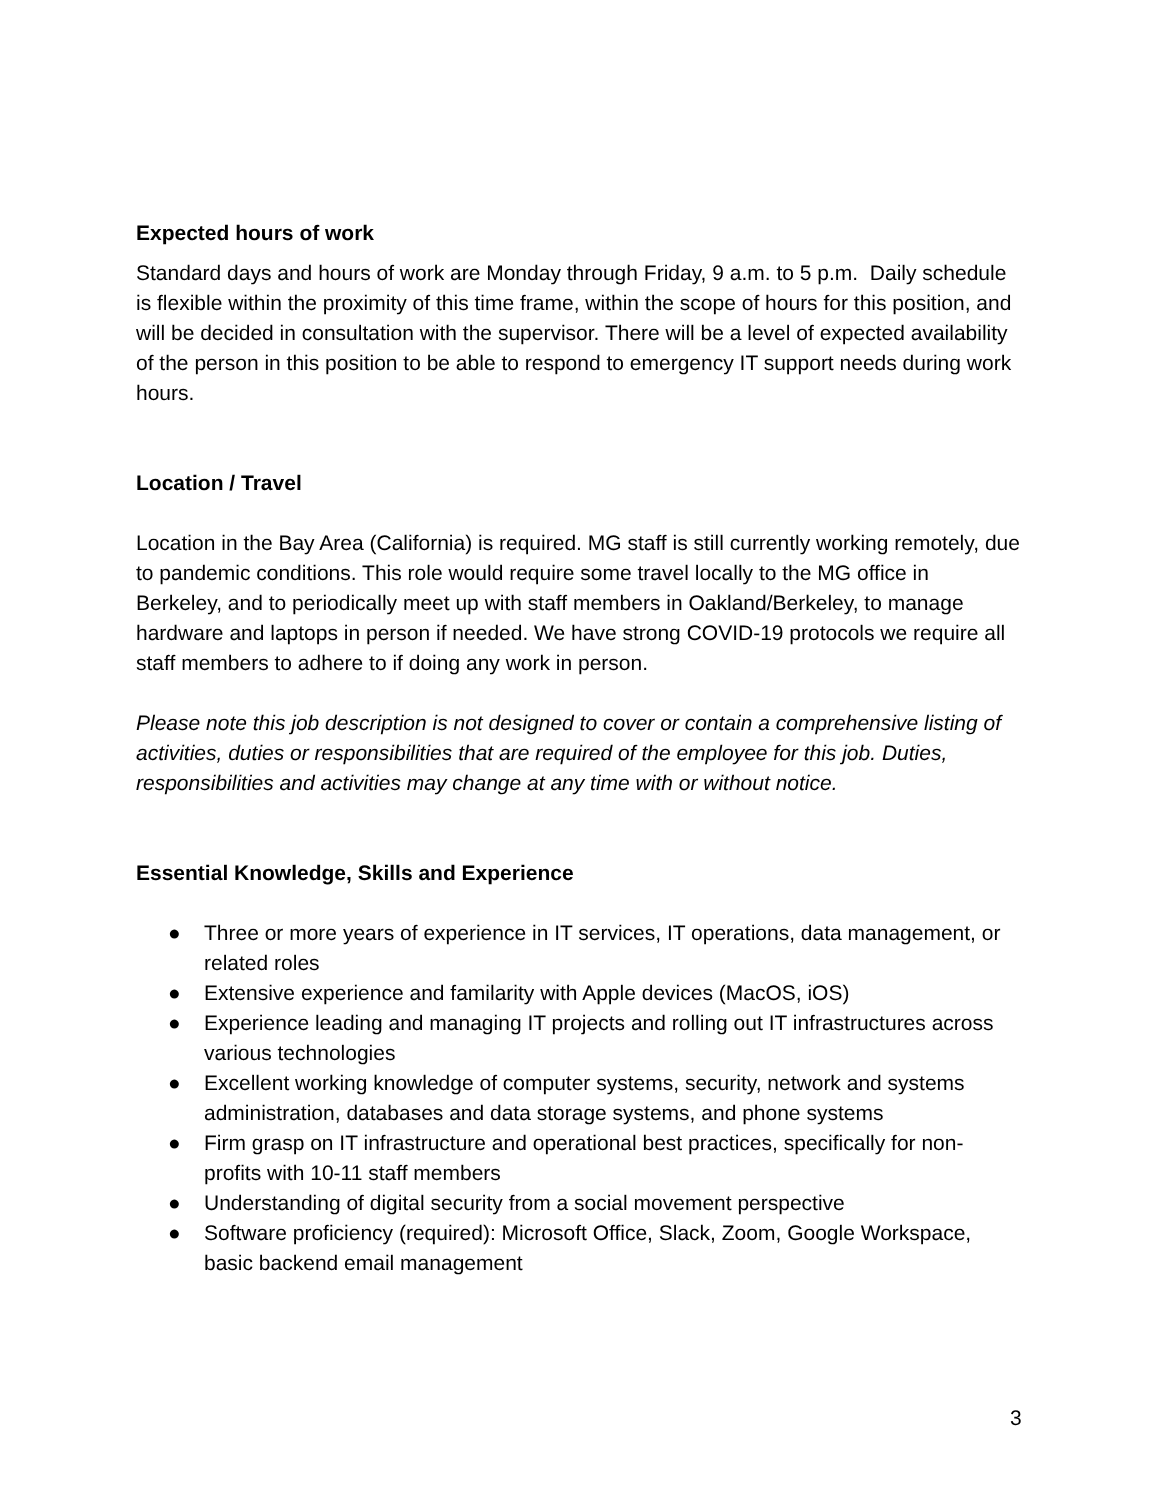Expected hours of work
Standard days and hours of work are Monday through Friday, 9 a.m. to 5 p.m. Daily schedule is flexible within the proximity of this time frame, within the scope of hours for this position, and will be decided in consultation with the supervisor. There will be a level of expected availability of the person in this position to be able to respond to emergency IT support needs during work hours.
Location / Travel
Location in the Bay Area (California) is required. MG staff is still currently working remotely, due to pandemic conditions. This role would require some travel locally to the MG office in Berkeley, and to periodically meet up with staff members in Oakland/Berkeley, to manage hardware and laptops in person if needed. We have strong COVID-19 protocols we require all staff members to adhere to if doing any work in person.
Please note this job description is not designed to cover or contain a comprehensive listing of activities, duties or responsibilities that are required of the employee for this job. Duties, responsibilities and activities may change at any time with or without notice.
Essential Knowledge, Skills and Experience
● Three or more years of experience in IT services, IT operations, data management, or related roles
● Extensive experience and familarity with Apple devices (MacOS, iOS)
● Experience leading and managing IT projects and rolling out IT infrastructures across various technologies
● Excellent working knowledge of computer systems, security, network and systems administration, databases and data storage systems, and phone systems
● Firm grasp on IT infrastructure and operational best practices, specifically for non-profits with 10-11 staff members
● Understanding of digital security from a social movement perspective
● Software proficiency (required): Microsoft Office, Slack, Zoom, Google Workspace, basic backend email management
3